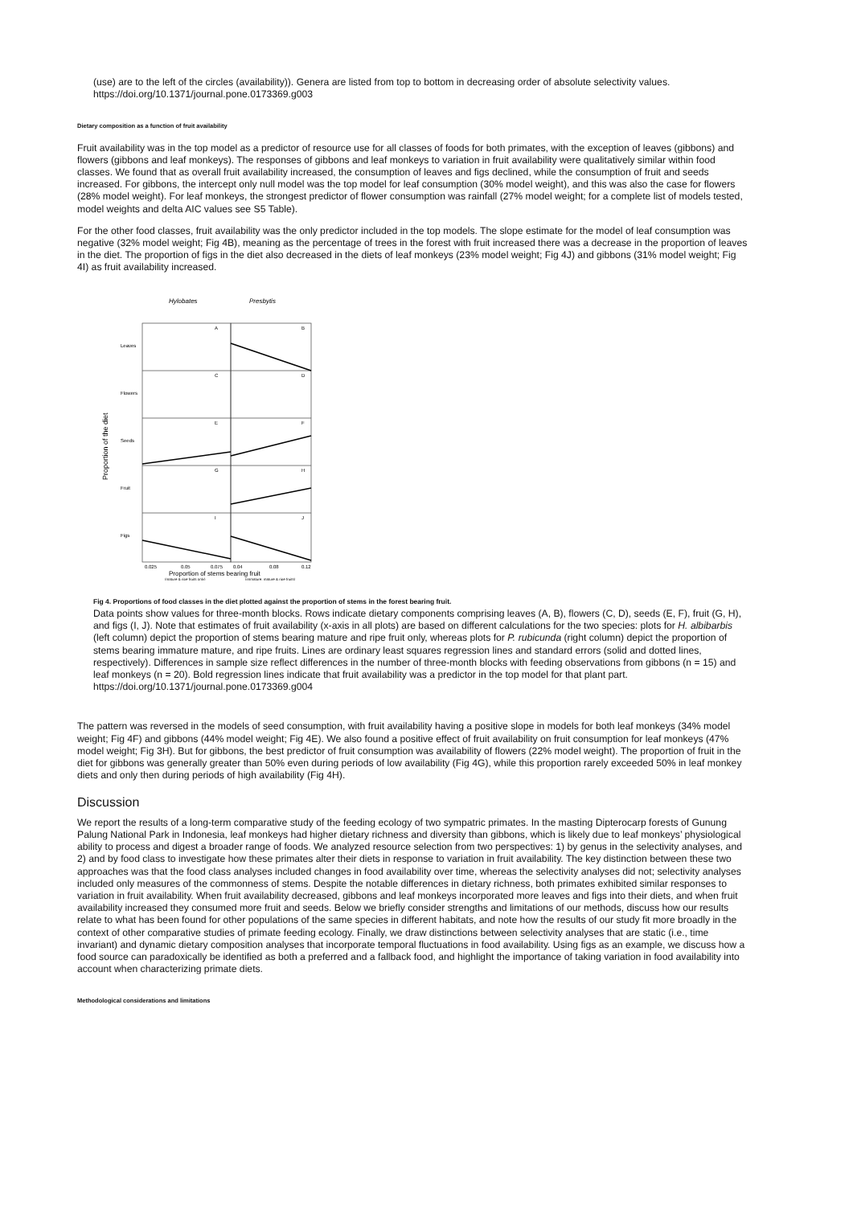(use) are to the left of the circles (availability)). Genera are listed from top to bottom in decreasing order of absolute selectivity values.
https://doi.org/10.1371/journal.pone.0173369.g003
Dietary composition as a function of fruit availability
Fruit availability was in the top model as a predictor of resource use for all classes of foods for both primates, with the exception of leaves (gibbons) and flowers (gibbons and leaf monkeys). The responses of gibbons and leaf monkeys to variation in fruit availability were qualitatively similar within food classes. We found that as overall fruit availability increased, the consumption of leaves and figs declined, while the consumption of fruit and seeds increased. For gibbons, the intercept only null model was the top model for leaf consumption (30% model weight), and this was also the case for flowers (28% model weight). For leaf monkeys, the strongest predictor of flower consumption was rainfall (27% model weight; for a complete list of models tested, model weights and delta AIC values see S5 Table).
For the other food classes, fruit availability was the only predictor included in the top models. The slope estimate for the model of leaf consumption was negative (32% model weight; Fig 4B), meaning as the percentage of trees in the forest with fruit increased there was a decrease in the proportion of leaves in the diet. The proportion of figs in the diet also decreased in the diets of leaf monkeys (23% model weight; Fig 4J) and gibbons (31% model weight; Fig 4I) as fruit availability increased.
Hylobates
Presbytis
A
B
C
D
E
F
G
H
I
J
Leaves
Flowers
Seeds
Fruit
Figs
Proportion of the diet
0.025
0.05
0.075
0.04
0.08
0.12
Proportion of stems bearing fruit
(mature & ripe fruits only)
(immature, mature & ripe fruits)
Fig 4. Proportions of food classes in the diet plotted against the proportion of stems in the forest bearing fruit.
Data points show values for three-month blocks. Rows indicate dietary components comprising leaves (A, B), flowers (C, D), seeds (E, F), fruit (G, H), and figs (I, J). Note that estimates of fruit availability (x-axis in all plots) are based on different calculations for the two species: plots for H. albibarbis (left column) depict the proportion of stems bearing mature and ripe fruit only, whereas plots for P. rubicunda (right column) depict the proportion of stems bearing immature mature, and ripe fruits. Lines are ordinary least squares regression lines and standard errors (solid and dotted lines, respectively). Differences in sample size reflect differences in the number of three-month blocks with feeding observations from gibbons (n = 15) and leaf monkeys (n = 20). Bold regression lines indicate that fruit availability was a predictor in the top model for that plant part.
https://doi.org/10.1371/journal.pone.0173369.g004
The pattern was reversed in the models of seed consumption, with fruit availability having a positive slope in models for both leaf monkeys (34% model weight; Fig 4F) and gibbons (44% model weight; Fig 4E). We also found a positive effect of fruit availability on fruit consumption for leaf monkeys (47% model weight; Fig 3H). But for gibbons, the best predictor of fruit consumption was availability of flowers (22% model weight). The proportion of fruit in the diet for gibbons was generally greater than 50% even during periods of low availability (Fig 4G), while this proportion rarely exceeded 50% in leaf monkey diets and only then during periods of high availability (Fig 4H).
Discussion
We report the results of a long-term comparative study of the feeding ecology of two sympatric primates. In the masting Dipterocarp forests of Gunung Palung National Park in Indonesia, leaf monkeys had higher dietary richness and diversity than gibbons, which is likely due to leaf monkeys’ physiological ability to process and digest a broader range of foods. We analyzed resource selection from two perspectives: 1) by genus in the selectivity analyses, and 2) and by food class to investigate how these primates alter their diets in response to variation in fruit availability. The key distinction between these two approaches was that the food class analyses included changes in food availability over time, whereas the selectivity analyses did not; selectivity analyses included only measures of the commonness of stems. Despite the notable differences in dietary richness, both primates exhibited similar responses to variation in fruit availability. When fruit availability decreased, gibbons and leaf monkeys incorporated more leaves and figs into their diets, and when fruit availability increased they consumed more fruit and seeds. Below we briefly consider strengths and limitations of our methods, discuss how our results relate to what has been found for other populations of the same species in different habitats, and note how the results of our study fit more broadly in the context of other comparative studies of primate feeding ecology. Finally, we draw distinctions between selectivity analyses that are static (i.e., time invariant) and dynamic dietary composition analyses that incorporate temporal fluctuations in food availability. Using figs as an example, we discuss how a food source can paradoxically be identified as both a preferred and a fallback food, and highlight the importance of taking variation in food availability into account when characterizing primate diets.
Methodological considerations and limitations